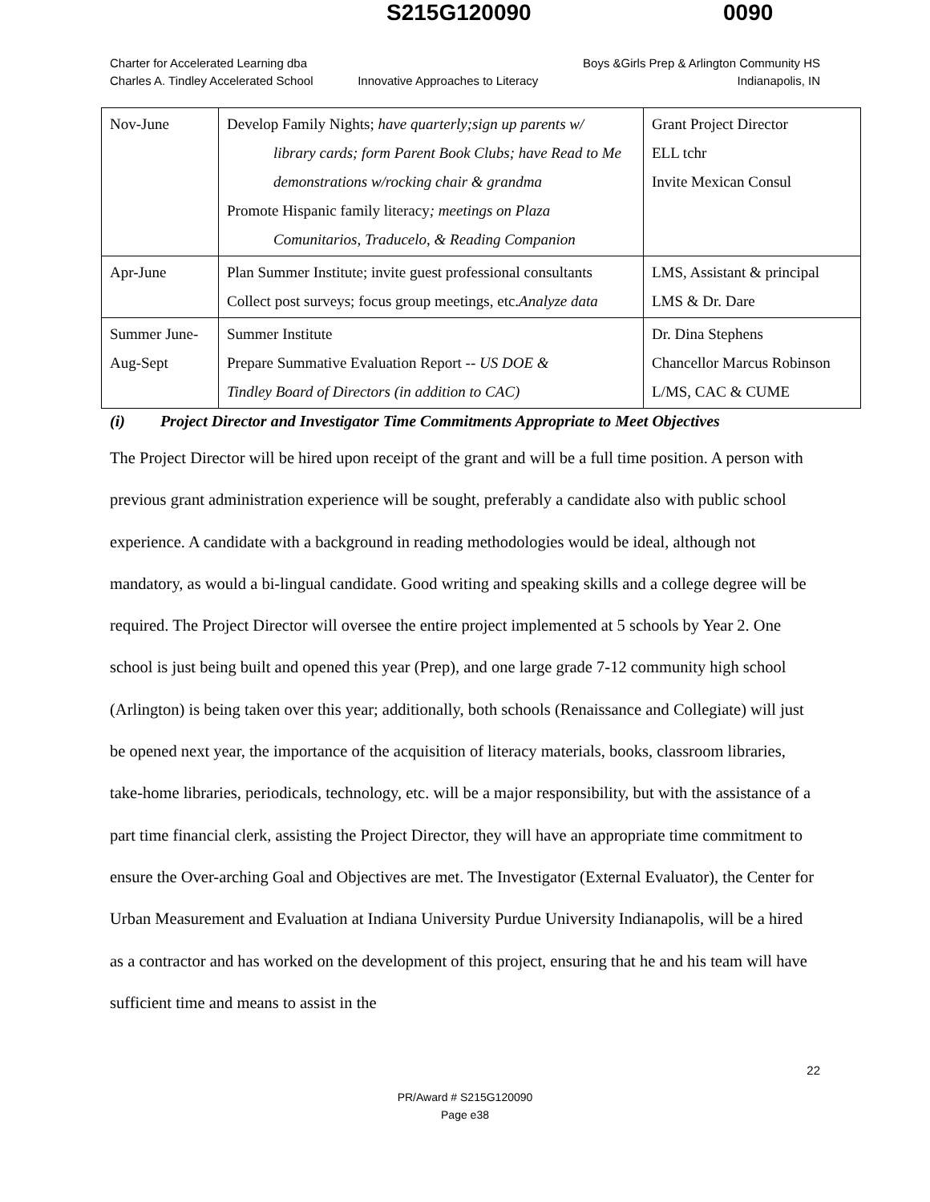S215G120090 0090
Charter for Accelerated Learning dba
Charles A. Tindley Accelerated School
Innovative Approaches to Literacy
Boys &Girls Prep & Arlington Community HS
Indianapolis, IN
| Nov-June | Develop Family Nights; have quarterly;sign up parents w/ library cards; form Parent Book Clubs; have Read to Me demonstrations w/rocking chair & grandma Promote Hispanic family literacy ; meetings on Plaza Comunitarios, Traducelo, & Reading Companion | Grant Project Director ELL tchr Invite Mexican Consul |
| Apr-June | Plan Summer Institute; invite guest professional consultants Collect post surveys; focus group meetings, etc. Analyze data | LMS, Assistant & principal LMS & Dr. Dare |
| Summer June- Aug-Sept | Summer Institute Prepare Summative Evaluation Report -- US DOE & Tindley Board of Directors (in addition to CAC) | Dr. Dina Stephens Chancellor Marcus Robinson L/MS, CAC & CUME |
(i) Project Director and Investigator Time Commitments Appropriate to Meet Objectives
The Project Director will be hired upon receipt of the grant and will be a full time position. A person with previous grant administration experience will be sought, preferably a candidate also with public school experience. A candidate with a background in reading methodologies would be ideal, although not mandatory, as would a bi-lingual candidate. Good writing and speaking skills and a college degree will be required. The Project Director will oversee the entire project implemented at 5 schools by Year 2. One school is just being built and opened this year (Prep), and one large grade 7-12 community high school (Arlington) is being taken over this year; additionally, both schools (Renaissance and Collegiate) will just be opened next year, the importance of the acquisition of literacy materials, books, classroom libraries, take-home libraries, periodicals, technology, etc. will be a major responsibility, but with the assistance of a part time financial clerk, assisting the Project Director, they will have an appropriate time commitment to ensure the Over-arching Goal and Objectives are met. The Investigator (External Evaluator), the Center for Urban Measurement and Evaluation at Indiana University Purdue University Indianapolis, will be a hired as a contractor and has worked on the development of this project, ensuring that he and his team will have sufficient time and means to assist in the
22
PR/Award # S215G120090
Page e38